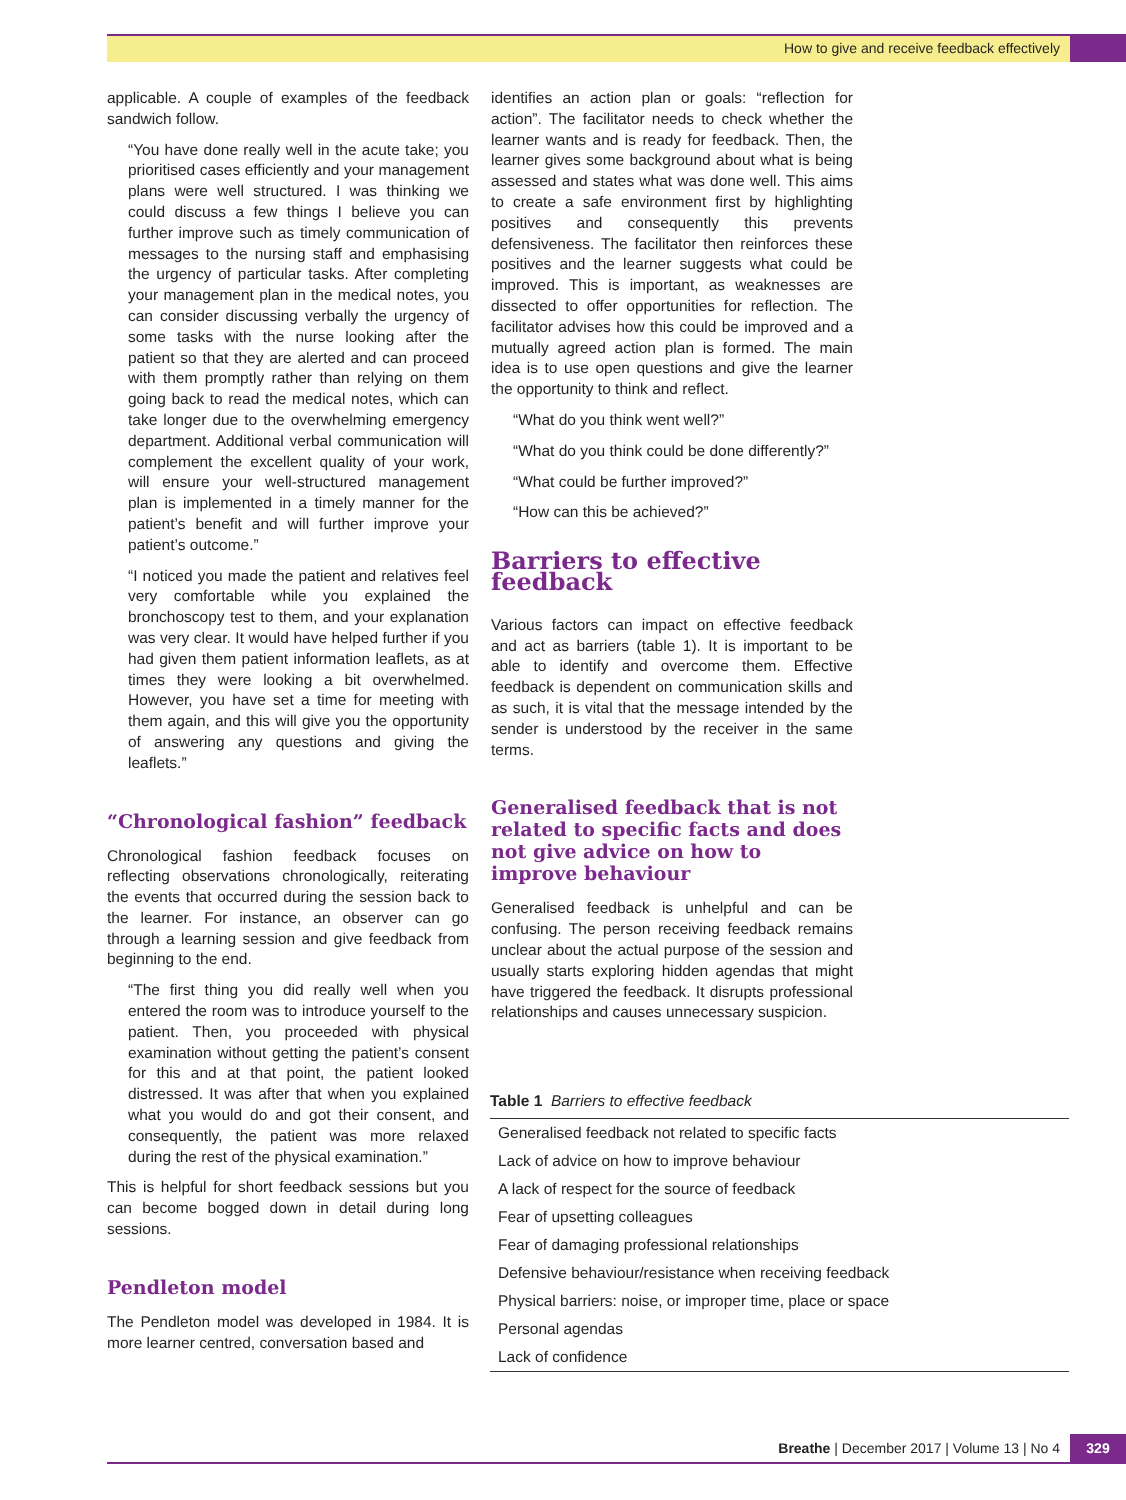How to give and receive feedback effectively
applicable. A couple of examples of the feedback sandwich follow.
“You have done really well in the acute take; you prioritised cases efficiently and your management plans were well structured. I was thinking we could discuss a few things I believe you can further improve such as timely communication of messages to the nursing staff and emphasising the urgency of particular tasks. After completing your management plan in the medical notes, you can consider discussing verbally the urgency of some tasks with the nurse looking after the patient so that they are alerted and can proceed with them promptly rather than relying on them going back to read the medical notes, which can take longer due to the overwhelming emergency department. Additional verbal communication will complement the excellent quality of your work, will ensure your well-structured management plan is implemented in a timely manner for the patient’s benefit and will further improve your patient’s outcome.”
“I noticed you made the patient and relatives feel very comfortable while you explained the bronchoscopy test to them, and your explanation was very clear. It would have helped further if you had given them patient information leaflets, as at times they were looking a bit overwhelmed. However, you have set a time for meeting with them again, and this will give you the opportunity of answering any questions and giving the leaflets.”
“Chronological fashion” feedback
Chronological fashion feedback focuses on reflecting observations chronologically, reiterating the events that occurred during the session back to the learner. For instance, an observer can go through a learning session and give feedback from beginning to the end.
“The first thing you did really well when you entered the room was to introduce yourself to the patient. Then, you proceeded with physical examination without getting the patient’s consent for this and at that point, the patient looked distressed. It was after that when you explained what you would do and got their consent, and consequently, the patient was more relaxed during the rest of the physical examination.”
This is helpful for short feedback sessions but you can become bogged down in detail during long sessions.
Pendleton model
The Pendleton model was developed in 1984. It is more learner centred, conversation based and
identifies an action plan or goals: “reflection for action”. The facilitator needs to check whether the learner wants and is ready for feedback. Then, the learner gives some background about what is being assessed and states what was done well. This aims to create a safe environment first by highlighting positives and consequently this prevents defensiveness. The facilitator then reinforces these positives and the learner suggests what could be improved. This is important, as weaknesses are dissected to offer opportunities for reflection. The facilitator advises how this could be improved and a mutually agreed action plan is formed. The main idea is to use open questions and give the learner the opportunity to think and reflect.
“What do you think went well?”
“What do you think could be done differently?”
“What could be further improved?”
“How can this be achieved?”
Barriers to effective feedback
Various factors can impact on effective feedback and act as barriers (table 1). It is important to be able to identify and overcome them. Effective feedback is dependent on communication skills and as such, it is vital that the message intended by the sender is understood by the receiver in the same terms.
Generalised feedback that is not related to specific facts and does not give advice on how to improve behaviour
Generalised feedback is unhelpful and can be confusing. The person receiving feedback remains unclear about the actual purpose of the session and usually starts exploring hidden agendas that might have triggered the feedback. It disrupts professional relationships and causes unnecessary suspicion.
Table 1 Barriers to effective feedback
| Generalised feedback not related to specific facts |
| Lack of advice on how to improve behaviour |
| A lack of respect for the source of feedback |
| Fear of upsetting colleagues |
| Fear of damaging professional relationships |
| Defensive behaviour/resistance when receiving feedback |
| Physical barriers: noise, or improper time, place or space |
| Personal agendas |
| Lack of confidence |
Breathe | December 2017 | Volume 13 | No 4
329